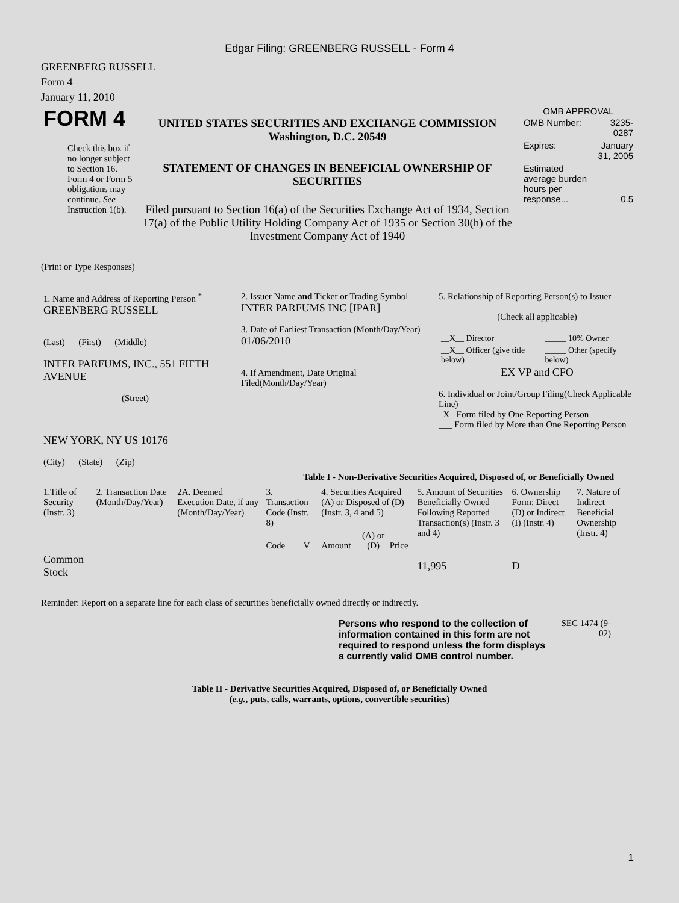Edgar Filing: GREENBERG RUSSELL - Form 4
GREENBERG RUSSELL
Form 4
January 11, 2010
| FORM 4 Check this box if no longer subject to Section 16. Form 4 or Form 5 obligations may continue. See Instruction 1(b). | UNITED STATES SECURITIES AND EXCHANGE COMMISSION Washington, D.C. 20549 STATEMENT OF CHANGES IN BENEFICIAL OWNERSHIP OF SECURITIES Filed pursuant to Section 16(a) of the Securities Exchange Act of 1934, Section 17(a) of the Public Utility Holding Company Act of 1935 or Section 30(h) of the Investment Company Act of 1940 | OMB APPROVAL / OMB Number: / 3235-0287 / / Expires: / January 31, 2005 / / Estimated average burden hours per response... / 0.5 / |
(Print or Type Responses)
| 1. Name and Address of Reporting Person <sup>*</sup> GREENBERG RUSSELL (Last) (First) (Middle) INTER PARFUMS, INC., 551 FIFTH AVENUE (Street) NEW YORK, NY US 10176 (City) (State) (Zip) | 2. Issuer Name and Ticker or Trading Symbol INTER PARFUMS INC [IPAR] 3. Date of Earliest Transaction (Month/Day/Year) 01/06/2010 4. If Amendment, Date Original Filed(Month/Day/Year) | 5. Relationship of Reporting Person(s) to Issuer (Check all applicable) / __X__ Director / _____ 10% Owner / / __X__ Officer (give title below) / _____ Other (specify below) / EX VP and CFO 6. Individual or Joint/Group Filing(Check Applicable Line) _X_ Form filed by One Reporting Person ___ Form filed by More than One Reporting Person |
Table I - Non-Derivative Securities Acquired, Disposed of, or Beneficially Owned
| 1.Title of Security (Instr. 3) | 2. Transaction Date (Month/Day/Year) | 2A. Deemed Execution Date, if any (Month/Day/Year) | 3. Transaction Code (Instr. 8) | | 4. Securities Acquired (A) or Disposed of (D) (Instr. 3, 4 and 5) | | | 5. Amount of Securities Beneficially Owned Following Reported Transaction(s) (Instr. 3 and 4) | 6. Ownership Form: Direct (D) or Indirect (I) (Instr. 4) | 7. Nature of Indirect Beneficial Ownership (Instr. 4) |
| --- | --- | --- | --- | --- | --- | --- | --- | --- | --- | --- |
| | | | Code | V | Amount | (A) or (D) | Price | | | |
| Common Stock | | | | | | | | 11,995 | D | |
Reminder: Report on a separate line for each class of securities beneficially owned directly or indirectly.
| Persons who respond to the collection of information contained in this form are not required to respond unless the form displays a currently valid OMB control number. | SEC 1474 (9-02) |
Table II - Derivative Securities Acquired, Disposed of, or Beneficially Owned
(e.g., puts, calls, warrants, options, convertible securities)
1